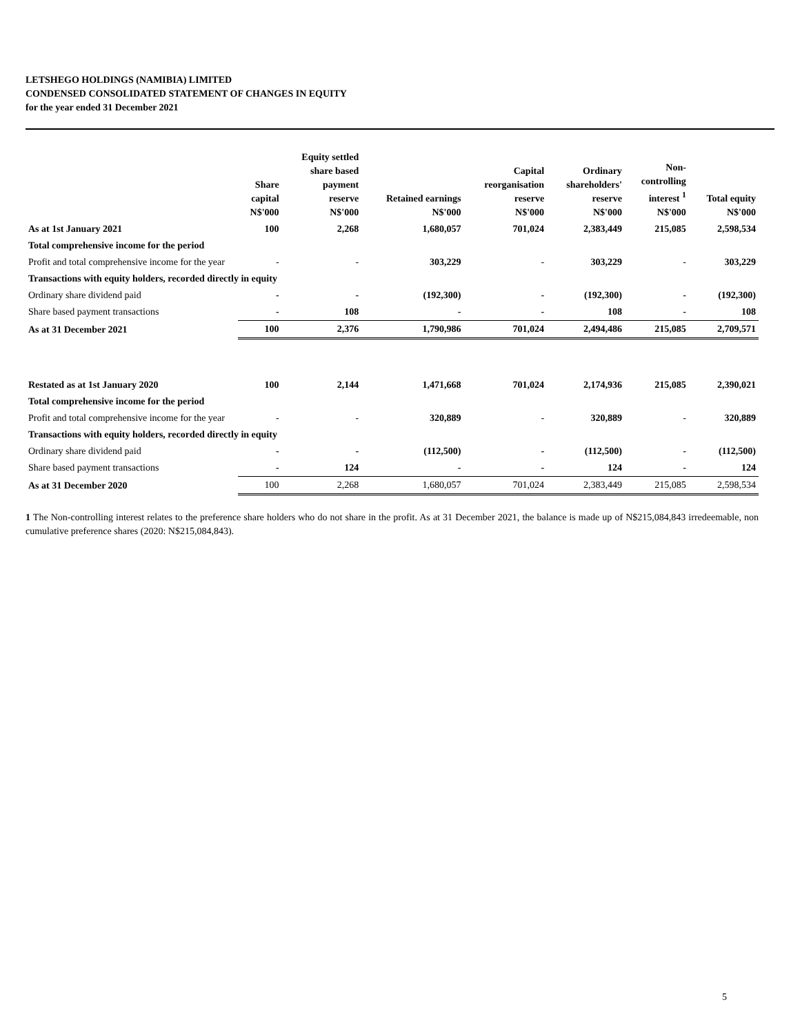LETSHEGO HOLDINGS (NAMIBIA) LIMITED
CONDENSED CONSOLIDATED STATEMENT OF CHANGES IN EQUITY
for the year ended 31 December 2021
| | Share capital N$'000 | Equity settled share based payment reserve N$'000 | Retained earnings N$'000 | Capital reorganisation reserve N$'000 | Ordinary shareholders' reserve N$'000 | Non- controlling interest <sup>1</sup> N$'000 | Total equity N$'000 |
| --- | --- | --- | --- | --- | --- | --- | --- |
| As at 1st January 2021 | 100 | 2,268 | 1,680,057 | 701,024 | 2,383,449 | 215,085 | 2,598,534 |
| Total comprehensive income for the period | | | | | | | |
| Profit and total comprehensive income for the year | - | - | 303,229 | - | 303,229 | - | 303,229 |
| Transactions with equity holders, recorded directly in equity | | | | | | | |
| Ordinary share dividend paid | - | - | (192,300) | - | (192,300) | - | (192,300) |
| Share based payment transactions | - | 108 | - | - | 108 | - | 108 |
| As at 31 December 2021 | 100 | 2,376 | 1,790,986 | 701,024 | 2,494,486 | 215,085 | 2,709,571 |
| Restated as at 1st January 2020 | 100 | 2,144 | 1,471,668 | 701,024 | 2,174,936 | 215,085 | 2,390,021 |
| Total comprehensive income for the period | | | | | | | |
| Profit and total comprehensive income for the year | - | - | 320,889 | - | 320,889 | - | 320,889 |
| Transactions with equity holders, recorded directly in equity | | | | | | | |
| Ordinary share dividend paid | - | - | (112,500) | - | (112,500) | - | (112,500) |
| Share based payment transactions | - | 124 | - | - | 124 | - | 124 |
| As at 31 December 2020 | 100 | 2,268 | 1,680,057 | 701,024 | 2,383,449 | 215,085 | 2,598,534 |
1 The Non-controlling interest relates to the preference share holders who do not share in the profit. As at 31 December 2021, the balance is made up of N$215,084,843 irredeemable, non cumulative preference shares (2020: N$215,084,843).
5